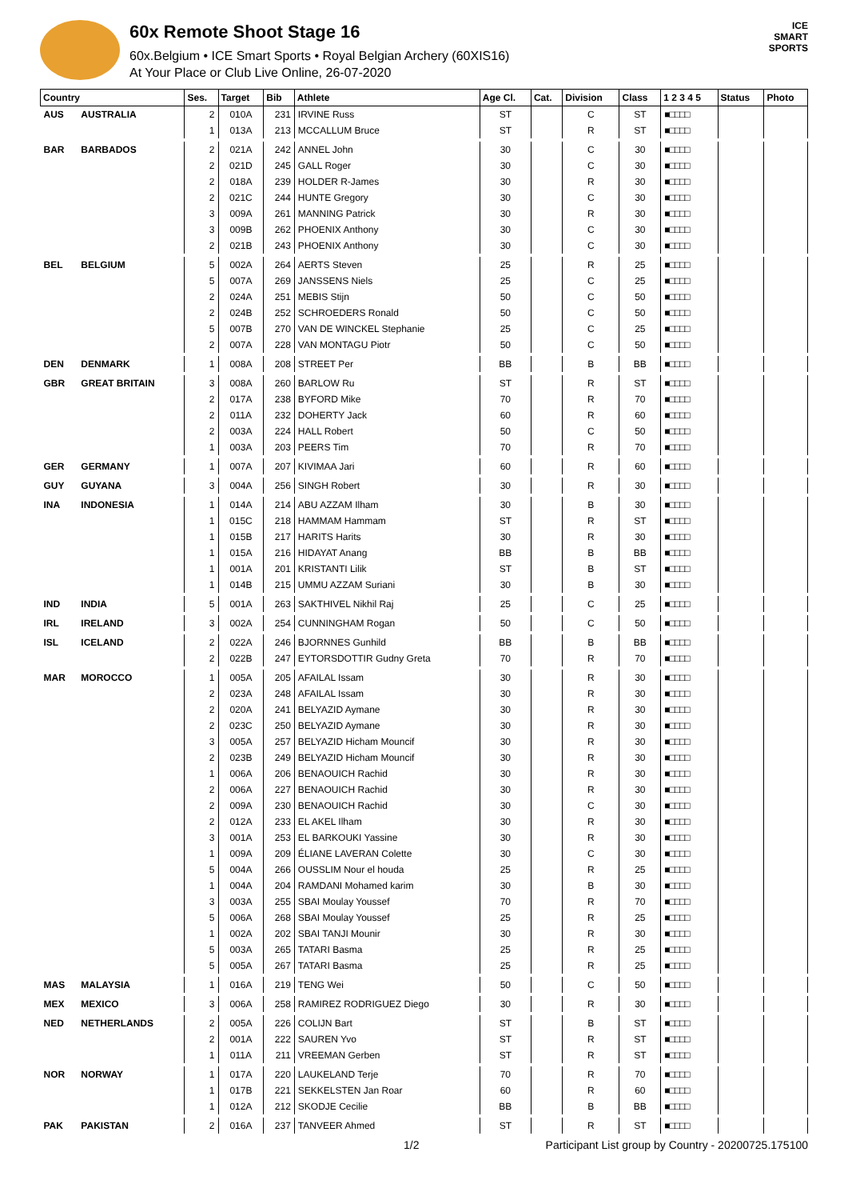60x Remote Shoot Stage 16
60x.Belgium • ICE Smart Sports • Royal Belgian Archery (60XIS16)
At Your Place or Club Live Online, 26-07-2020
ICE
SMART
SPORTS
| Country | | Ses. | Target | Bib | Athlete | Age Cl. | Cat. | Division | Class | 1 2 3 4 5 | Status | Photo |
| --- | --- | --- | --- | --- | --- | --- | --- | --- | --- | --- | --- | --- |
| AUS | AUSTRALIA | 2 | 010A | 231 | IRVINE Russ | ST | | C | ST | ■□□□□ | | |
| | | 1 | 013A | 213 | MCCALLUM Bruce | ST | | R | ST | ■□□□□ | | |
| BAR | BARBADOS | 2 | 021A | 242 | ANNEL John | 30 | | C | 30 | ■□□□□ | | |
| | | 2 | 021D | 245 | GALL Roger | 30 | | C | 30 | ■□□□□ | | |
| | | 2 | 018A | 239 | HOLDER R-James | 30 | | R | 30 | ■□□□□ | | |
| | | 2 | 021C | 244 | HUNTE Gregory | 30 | | C | 30 | ■□□□□ | | |
| | | 3 | 009A | 261 | MANNING Patrick | 30 | | R | 30 | ■□□□□ | | |
| | | 3 | 009B | 262 | PHOENIX Anthony | 30 | | C | 30 | ■□□□□ | | |
| | | 2 | 021B | 243 | PHOENIX Anthony | 30 | | C | 30 | ■□□□□ | | |
| BEL | BELGIUM | 5 | 002A | 264 | AERTS Steven | 25 | | R | 25 | ■□□□□ | | |
| | | 5 | 007A | 269 | JANSSENS Niels | 25 | | C | 25 | ■□□□□ | | |
| | | 2 | 024A | 251 | MEBIS Stijn | 50 | | C | 50 | ■□□□□ | | |
| | | 2 | 024B | 252 | SCHROEDERS Ronald | 50 | | C | 50 | ■□□□□ | | |
| | | 5 | 007B | 270 | VAN DE WINCKEL Stephanie | 25 | | C | 25 | ■□□□□ | | |
| | | 2 | 007A | 228 | VAN MONTAGU Piotr | 50 | | C | 50 | ■□□□□ | | |
| DEN | DENMARK | 1 | 008A | 208 | STREET Per | BB | | B | BB | ■□□□□ | | |
| GBR | GREAT BRITAIN | 3 | 008A | 260 | BARLOW Ru | ST | | R | ST | ■□□□□ | | |
| | | 2 | 017A | 238 | BYFORD Mike | 70 | | R | 70 | ■□□□□ | | |
| | | 2 | 011A | 232 | DOHERTY Jack | 60 | | R | 60 | ■□□□□ | | |
| | | 2 | 003A | 224 | HALL Robert | 50 | | C | 50 | ■□□□□ | | |
| | | 1 | 003A | 203 | PEERS Tim | 70 | | R | 70 | ■□□□□ | | |
| GER | GERMANY | 1 | 007A | 207 | KIVIMAA Jari | 60 | | R | 60 | ■□□□□ | | |
| GUY | GUYANA | 3 | 004A | 256 | SINGH Robert | 30 | | R | 30 | ■□□□□ | | |
| INA | INDONESIA | 1 | 014A | 214 | ABU AZZAM Ilham | 30 | | B | 30 | ■□□□□ | | |
| | | 1 | 015C | 218 | HAMMAM Hammam | ST | | R | ST | ■□□□□ | | |
| | | 1 | 015B | 217 | HARITS Harits | 30 | | R | 30 | ■□□□□ | | |
| | | 1 | 015A | 216 | HIDAYAT Anang | BB | | B | BB | ■□□□□ | | |
| | | 1 | 001A | 201 | KRISTANTI Lilik | ST | | B | ST | ■□□□□ | | |
| | | 1 | 014B | 215 | UMMU AZZAM Suriani | 30 | | B | 30 | ■□□□□ | | |
| IND | INDIA | 5 | 001A | 263 | SAKTHIVEL Nikhil Raj | 25 | | C | 25 | ■□□□□ | | |
| IRL | IRELAND | 3 | 002A | 254 | CUNNINGHAM Rogan | 50 | | C | 50 | ■□□□□ | | |
| ISL | ICELAND | 2 | 022A | 246 | BJORNNES Gunhild | BB | | B | BB | ■□□□□ | | |
| | | 2 | 022B | 247 | EYTORSDOTTIR Gudny Greta | 70 | | R | 70 | ■□□□□ | | |
| MAR | MOROCCO | 1 | 005A | 205 | AFAILAL Issam | 30 | | R | 30 | ■□□□□ | | |
| | | 2 | 023A | 248 | AFAILAL Issam | 30 | | R | 30 | ■□□□□ | | |
| | | 2 | 020A | 241 | BELYAZID Aymane | 30 | | R | 30 | ■□□□□ | | |
| | | 2 | 023C | 250 | BELYAZID Aymane | 30 | | R | 30 | ■□□□□ | | |
| | | 3 | 005A | 257 | BELYAZID Hicham Mouncif | 30 | | R | 30 | ■□□□□ | | |
| | | 2 | 023B | 249 | BELYAZID Hicham Mouncif | 30 | | R | 30 | ■□□□□ | | |
| | | 1 | 006A | 206 | BENAOUICH Rachid | 30 | | R | 30 | ■□□□□ | | |
| | | 2 | 006A | 227 | BENAOUICH Rachid | 30 | | R | 30 | ■□□□□ | | |
| | | 2 | 009A | 230 | BENAOUICH Rachid | 30 | | C | 30 | ■□□□□ | | |
| | | 2 | 012A | 233 | EL AKEL Ilham | 30 | | R | 30 | ■□□□□ | | |
| | | 3 | 001A | 253 | EL BARKOUKI Yassine | 30 | | R | 30 | ■□□□□ | | |
| | | 1 | 009A | 209 | ÉLIANE LAVERAN Colette | 30 | | C | 30 | ■□□□□ | | |
| | | 5 | 004A | 266 | OUSSLIM Nour el houda | 25 | | R | 25 | ■□□□□ | | |
| | | 1 | 004A | 204 | RAMDANI Mohamed karim | 30 | | B | 30 | ■□□□□ | | |
| | | 3 | 003A | 255 | SBAI Moulay Youssef | 70 | | R | 70 | ■□□□□ | | |
| | | 5 | 006A | 268 | SBAI Moulay Youssef | 25 | | R | 25 | ■□□□□ | | |
| | | 1 | 002A | 202 | SBAI TANJI Mounir | 30 | | R | 30 | ■□□□□ | | |
| | | 5 | 003A | 265 | TATARI Basma | 25 | | R | 25 | ■□□□□ | | |
| | | 5 | 005A | 267 | TATARI Basma | 25 | | R | 25 | ■□□□□ | | |
| MAS | MALAYSIA | 1 | 016A | 219 | TENG Wei | 50 | | C | 50 | ■□□□□ | | |
| MEX | MEXICO | 3 | 006A | 258 | RAMIREZ RODRIGUEZ Diego | 30 | | R | 30 | ■□□□□ | | |
| NED | NETHERLANDS | 2 | 005A | 226 | COLIJN Bart | ST | | B | ST | ■□□□□ | | |
| | | 2 | 001A | 222 | SAUREN Yvo | ST | | R | ST | ■□□□□ | | |
| | | 1 | 011A | 211 | VREEMAN Gerben | ST | | R | ST | ■□□□□ | | |
| NOR | NORWAY | 1 | 017A | 220 | LAUKELAND Terje | 70 | | R | 70 | ■□□□□ | | |
| | | 1 | 017B | 221 | SEKKELSTEN Jan Roar | 60 | | R | 60 | ■□□□□ | | |
| | | 1 | 012A | 212 | SKODJE Cecilie | BB | | B | BB | ■□□□□ | | |
| PAK | PAKISTAN | 2 | 016A | 237 | TANVEER Ahmed | ST | | R | ST | ■□□□□ | | |
1/2 Participant List group by Country - 20200725.175100